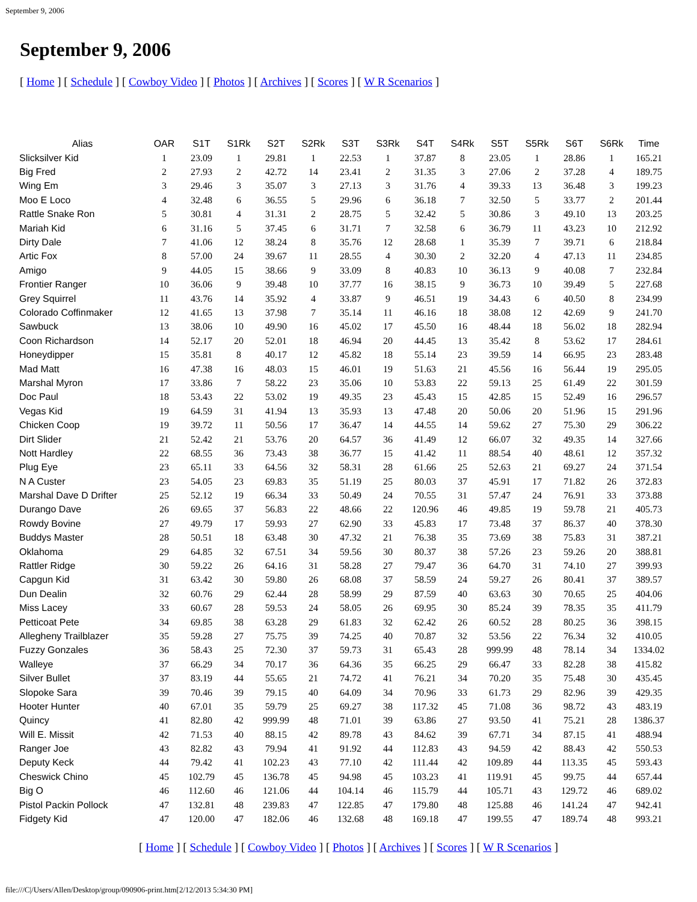September 9, 2006
September 9, 2006
[ Home ] [ Schedule ] [ Cowboy Video ] [ Photos ] [ Archives ] [ Scores ] [ W R Scenarios ]
| Alias | OAR | S1T | S1Rk | S2T | S2Rk | S3T | S3Rk | S4T | S4Rk | S5T | S5Rk | S6T | S6Rk | Time |
| --- | --- | --- | --- | --- | --- | --- | --- | --- | --- | --- | --- | --- | --- | --- |
| Slicksilver Kid | 1 | 23.09 | 1 | 29.81 | 1 | 22.53 | 1 | 37.87 | 8 | 23.05 | 1 | 28.86 | 1 | 165.21 |
| Big Fred | 2 | 27.93 | 2 | 42.72 | 14 | 23.41 | 2 | 31.35 | 3 | 27.06 | 2 | 37.28 | 4 | 189.75 |
| Wing Em | 3 | 29.46 | 3 | 35.07 | 3 | 27.13 | 3 | 31.76 | 4 | 39.33 | 13 | 36.48 | 3 | 199.23 |
| Moo E Loco | 4 | 32.48 | 6 | 36.55 | 5 | 29.96 | 6 | 36.18 | 7 | 32.50 | 5 | 33.77 | 2 | 201.44 |
| Rattle Snake Ron | 5 | 30.81 | 4 | 31.31 | 2 | 28.75 | 5 | 32.42 | 5 | 30.86 | 3 | 49.10 | 13 | 203.25 |
| Mariah Kid | 6 | 31.16 | 5 | 37.45 | 6 | 31.71 | 7 | 32.58 | 6 | 36.79 | 11 | 43.23 | 10 | 212.92 |
| Dirty Dale | 7 | 41.06 | 12 | 38.24 | 8 | 35.76 | 12 | 28.68 | 1 | 35.39 | 7 | 39.71 | 6 | 218.84 |
| Artic Fox | 8 | 57.00 | 24 | 39.67 | 11 | 28.55 | 4 | 30.30 | 2 | 32.20 | 4 | 47.13 | 11 | 234.85 |
| Amigo | 9 | 44.05 | 15 | 38.66 | 9 | 33.09 | 8 | 40.83 | 10 | 36.13 | 9 | 40.08 | 7 | 232.84 |
| Frontier Ranger | 10 | 36.06 | 9 | 39.48 | 10 | 37.77 | 16 | 38.15 | 9 | 36.73 | 10 | 39.49 | 5 | 227.68 |
| Grey Squirrel | 11 | 43.76 | 14 | 35.92 | 4 | 33.87 | 9 | 46.51 | 19 | 34.43 | 6 | 40.50 | 8 | 234.99 |
| Colorado Coffinmaker | 12 | 41.65 | 13 | 37.98 | 7 | 35.14 | 11 | 46.16 | 18 | 38.08 | 12 | 42.69 | 9 | 241.70 |
| Sawbuck | 13 | 38.06 | 10 | 49.90 | 16 | 45.02 | 17 | 45.50 | 16 | 48.44 | 18 | 56.02 | 18 | 282.94 |
| Coon Richardson | 14 | 52.17 | 20 | 52.01 | 18 | 46.94 | 20 | 44.45 | 13 | 35.42 | 8 | 53.62 | 17 | 284.61 |
| Honeydipper | 15 | 35.81 | 8 | 40.17 | 12 | 45.82 | 18 | 55.14 | 23 | 39.59 | 14 | 66.95 | 23 | 283.48 |
| Mad Matt | 16 | 47.38 | 16 | 48.03 | 15 | 46.01 | 19 | 51.63 | 21 | 45.56 | 16 | 56.44 | 19 | 295.05 |
| Marshal Myron | 17 | 33.86 | 7 | 58.22 | 23 | 35.06 | 10 | 53.83 | 22 | 59.13 | 25 | 61.49 | 22 | 301.59 |
| Doc Paul | 18 | 53.43 | 22 | 53.02 | 19 | 49.35 | 23 | 45.43 | 15 | 42.85 | 15 | 52.49 | 16 | 296.57 |
| Vegas Kid | 19 | 64.59 | 31 | 41.94 | 13 | 35.93 | 13 | 47.48 | 20 | 50.06 | 20 | 51.96 | 15 | 291.96 |
| Chicken Coop | 19 | 39.72 | 11 | 50.56 | 17 | 36.47 | 14 | 44.55 | 14 | 59.62 | 27 | 75.30 | 29 | 306.22 |
| Dirt Slider | 21 | 52.42 | 21 | 53.76 | 20 | 64.57 | 36 | 41.49 | 12 | 66.07 | 32 | 49.35 | 14 | 327.66 |
| Nott Hardley | 22 | 68.55 | 36 | 73.43 | 38 | 36.77 | 15 | 41.42 | 11 | 88.54 | 40 | 48.61 | 12 | 357.32 |
| Plug Eye | 23 | 65.11 | 33 | 64.56 | 32 | 58.31 | 28 | 61.66 | 25 | 52.63 | 21 | 69.27 | 24 | 371.54 |
| N A Custer | 23 | 54.05 | 23 | 69.83 | 35 | 51.19 | 25 | 80.03 | 37 | 45.91 | 17 | 71.82 | 26 | 372.83 |
| Marshal Dave D Drifter | 25 | 52.12 | 19 | 66.34 | 33 | 50.49 | 24 | 70.55 | 31 | 57.47 | 24 | 76.91 | 33 | 373.88 |
| Durango Dave | 26 | 69.65 | 37 | 56.83 | 22 | 48.66 | 22 | 120.96 | 46 | 49.85 | 19 | 59.78 | 21 | 405.73 |
| Rowdy Bovine | 27 | 49.79 | 17 | 59.93 | 27 | 62.90 | 33 | 45.83 | 17 | 73.48 | 37 | 86.37 | 40 | 378.30 |
| Buddys Master | 28 | 50.51 | 18 | 63.48 | 30 | 47.32 | 21 | 76.38 | 35 | 73.69 | 38 | 75.83 | 31 | 387.21 |
| Oklahoma | 29 | 64.85 | 32 | 67.51 | 34 | 59.56 | 30 | 80.37 | 38 | 57.26 | 23 | 59.26 | 20 | 388.81 |
| Rattler Ridge | 30 | 59.22 | 26 | 64.16 | 31 | 58.28 | 27 | 79.47 | 36 | 64.70 | 31 | 74.10 | 27 | 399.93 |
| Capgun Kid | 31 | 63.42 | 30 | 59.80 | 26 | 68.08 | 37 | 58.59 | 24 | 59.27 | 26 | 80.41 | 37 | 389.57 |
| Dun Dealin | 32 | 60.76 | 29 | 62.44 | 28 | 58.99 | 29 | 87.59 | 40 | 63.63 | 30 | 70.65 | 25 | 404.06 |
| Miss Lacey | 33 | 60.67 | 28 | 59.53 | 24 | 58.05 | 26 | 69.95 | 30 | 85.24 | 39 | 78.35 | 35 | 411.79 |
| Petticoat Pete | 34 | 69.85 | 38 | 63.28 | 29 | 61.83 | 32 | 62.42 | 26 | 60.52 | 28 | 80.25 | 36 | 398.15 |
| Allegheny Trailblazer | 35 | 59.28 | 27 | 75.75 | 39 | 74.25 | 40 | 70.87 | 32 | 53.56 | 22 | 76.34 | 32 | 410.05 |
| Fuzzy Gonzales | 36 | 58.43 | 25 | 72.30 | 37 | 59.73 | 31 | 65.43 | 28 | 999.99 | 48 | 78.14 | 34 | 1334.02 |
| Walleye | 37 | 66.29 | 34 | 70.17 | 36 | 64.36 | 35 | 66.25 | 29 | 66.47 | 33 | 82.28 | 38 | 415.82 |
| Silver Bullet | 37 | 83.19 | 44 | 55.65 | 21 | 74.72 | 41 | 76.21 | 34 | 70.20 | 35 | 75.48 | 30 | 435.45 |
| Slopoke Sara | 39 | 70.46 | 39 | 79.15 | 40 | 64.09 | 34 | 70.96 | 33 | 61.73 | 29 | 82.96 | 39 | 429.35 |
| Hooter Hunter | 40 | 67.01 | 35 | 59.79 | 25 | 69.27 | 38 | 117.32 | 45 | 71.08 | 36 | 98.72 | 43 | 483.19 |
| Quincy | 41 | 82.80 | 42 | 999.99 | 48 | 71.01 | 39 | 63.86 | 27 | 93.50 | 41 | 75.21 | 28 | 1386.37 |
| Will E. Missit | 42 | 71.53 | 40 | 88.15 | 42 | 89.78 | 43 | 84.62 | 39 | 67.71 | 34 | 87.15 | 41 | 488.94 |
| Ranger Joe | 43 | 82.82 | 43 | 79.94 | 41 | 91.92 | 44 | 112.83 | 43 | 94.59 | 42 | 88.43 | 42 | 550.53 |
| Deputy Keck | 44 | 79.42 | 41 | 102.23 | 43 | 77.10 | 42 | 111.44 | 42 | 109.89 | 44 | 113.35 | 45 | 593.43 |
| Cheswick Chino | 45 | 102.79 | 45 | 136.78 | 45 | 94.98 | 45 | 103.23 | 41 | 119.91 | 45 | 99.75 | 44 | 657.44 |
| Big O | 46 | 112.60 | 46 | 121.06 | 44 | 104.14 | 46 | 115.79 | 44 | 105.71 | 43 | 129.72 | 46 | 689.02 |
| Pistol Packin Pollock | 47 | 132.81 | 48 | 239.83 | 47 | 122.85 | 47 | 179.80 | 48 | 125.88 | 46 | 141.24 | 47 | 942.41 |
| Fidgety Kid | 47 | 120.00 | 47 | 182.06 | 46 | 132.68 | 48 | 169.18 | 47 | 199.55 | 47 | 189.74 | 48 | 993.21 |
[ Home ] [ Schedule ] [ Cowboy Video ] [ Photos ] [ Archives ] [ Scores ] [ W R Scenarios ]
file:///C|/Users/Allen/Desktop/group/090906-print.htm[2/12/2013 5:34:30 PM]